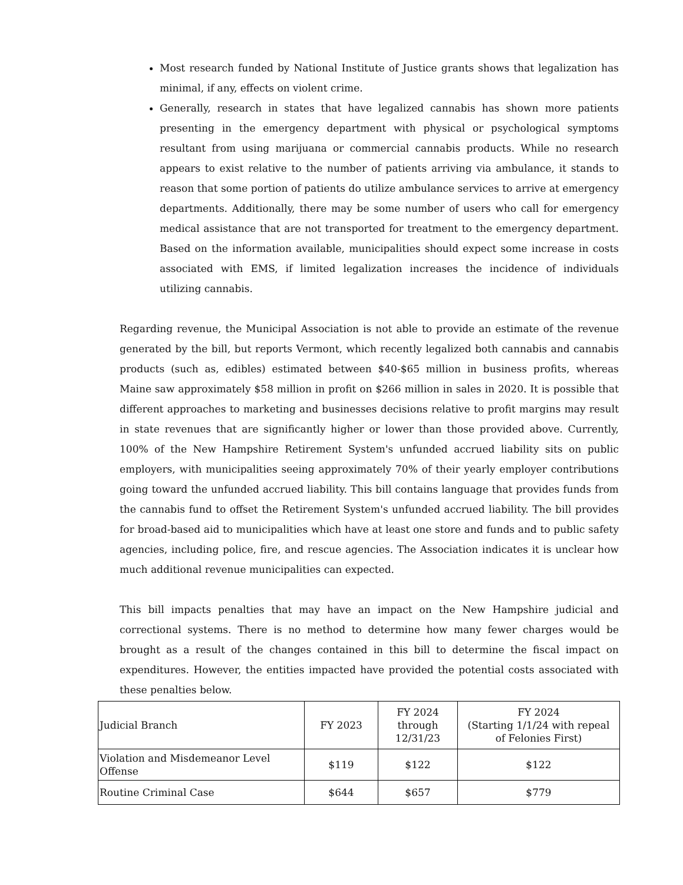Most research funded by National Institute of Justice grants shows that legalization has minimal, if any, effects on violent crime.
Generally, research in states that have legalized cannabis has shown more patients presenting in the emergency department with physical or psychological symptoms resultant from using marijuana or commercial cannabis products. While no research appears to exist relative to the number of patients arriving via ambulance, it stands to reason that some portion of patients do utilize ambulance services to arrive at emergency departments. Additionally, there may be some number of users who call for emergency medical assistance that are not transported for treatment to the emergency department. Based on the information available, municipalities should expect some increase in costs associated with EMS, if limited legalization increases the incidence of individuals utilizing cannabis.
Regarding revenue, the Municipal Association is not able to provide an estimate of the revenue generated by the bill, but reports Vermont, which recently legalized both cannabis and cannabis products (such as, edibles) estimated between $40-$65 million in business profits, whereas Maine saw approximately $58 million in profit on $266 million in sales in 2020. It is possible that different approaches to marketing and businesses decisions relative to profit margins may result in state revenues that are significantly higher or lower than those provided above. Currently, 100% of the New Hampshire Retirement System's unfunded accrued liability sits on public employers, with municipalities seeing approximately 70% of their yearly employer contributions going toward the unfunded accrued liability. This bill contains language that provides funds from the cannabis fund to offset the Retirement System's unfunded accrued liability. The bill provides for broad-based aid to municipalities which have at least one store and funds and to public safety agencies, including police, fire, and rescue agencies. The Association indicates it is unclear how much additional revenue municipalities can expected.
This bill impacts penalties that may have an impact on the New Hampshire judicial and correctional systems. There is no method to determine how many fewer charges would be brought as a result of the changes contained in this bill to determine the fiscal impact on expenditures. However, the entities impacted have provided the potential costs associated with these penalties below.
| Judicial Branch | FY 2023 | FY 2024 through 12/31/23 | FY 2024 (Starting 1/1/24 with repeal of Felonies First) |
| Violation and Misdemeanor Level Offense | $119 | $122 | $122 |
| Routine Criminal Case | $644 | $657 | $779 |